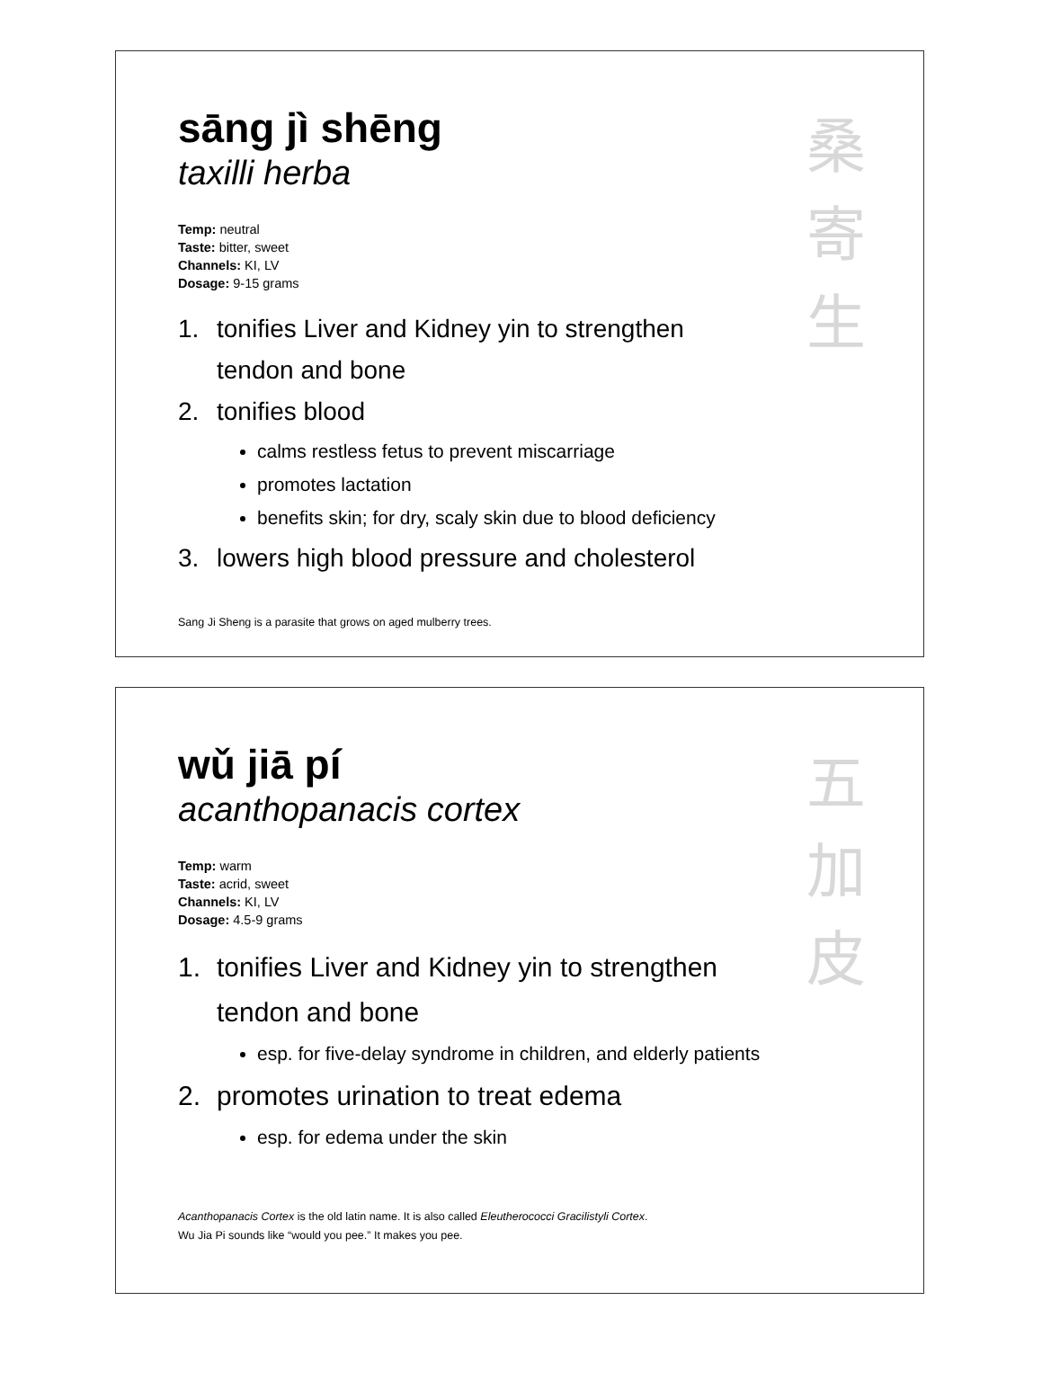桑
寄
生
sāng jì shēng
taxilli herba
Temp: neutral
Taste: bitter, sweet
Channels: KI, LV
Dosage: 9-15 grams
1. tonifies Liver and Kidney yin to strengthen
tendon and bone
2. tonifies blood
calms restless fetus to prevent miscarriage
promotes lactation
benefits skin; for dry, scaly skin due to blood deficiency
3. lowers high blood pressure and cholesterol
Sang Ji Sheng is a parasite that grows on aged mulberry trees.
五
加
皮
wǔ jiā pí
acanthopanacis cortex
Temp: warm
Taste: acrid, sweet
Channels: KI, LV
Dosage: 4.5-9 grams
1. tonifies Liver and Kidney yin to strengthen
tendon and bone
esp. for five-delay syndrome in children, and elderly patients
2. promotes urination to treat edema
esp. for edema under the skin
Acanthopanacis Cortex is the old latin name. It is also called Eleutherococci Gracilistyli Cortex.
Wu Jia Pi sounds like “would you pee.” It makes you pee.